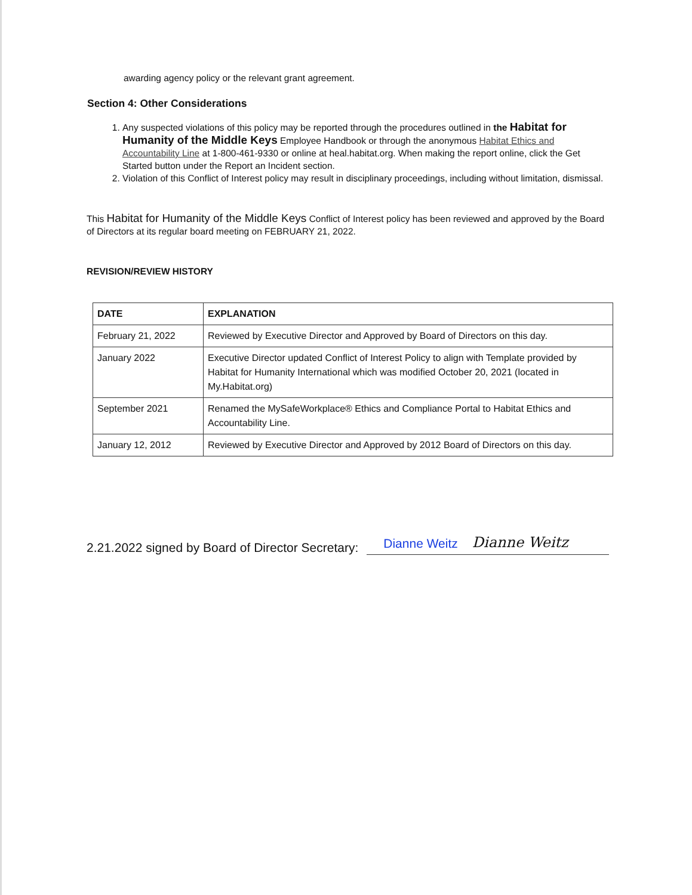awarding agency policy or the relevant grant agreement.
Section 4: Other Considerations
1. Any suspected violations of this policy may be reported through the procedures outlined in the Habitat for Humanity of the Middle Keys Employee Handbook or through the anonymous Habitat Ethics and Accountability Line at 1-800-461-9330 or online at heal.habitat.org. When making the report online, click the Get Started button under the Report an Incident section.
2. Violation of this Conflict of Interest policy may result in disciplinary proceedings, including without limitation, dismissal.
This Habitat for Humanity of the Middle Keys Conflict of Interest policy has been reviewed and approved by the Board of Directors at its regular board meeting on FEBRUARY 21, 2022.
REVISION/REVIEW HISTORY
| DATE | EXPLANATION |
| --- | --- |
| February 21, 2022 | Reviewed by Executive Director and Approved by Board of Directors on this day. |
| January 2022 | Executive Director updated Conflict of Interest Policy to align with Template provided by Habitat for Humanity International which was modified October 20, 2021 (located in My.Habitat.org) |
| September 2021 | Renamed the MySafeWorkplace® Ethics and Compliance Portal to Habitat Ethics and Accountability Line. |
| January 12, 2012 | Reviewed by Executive Director and Approved by 2012 Board of Directors on this day. |
2.21.2022 signed by Board of Director Secretary: Dianne Weitz Dianne Weitz